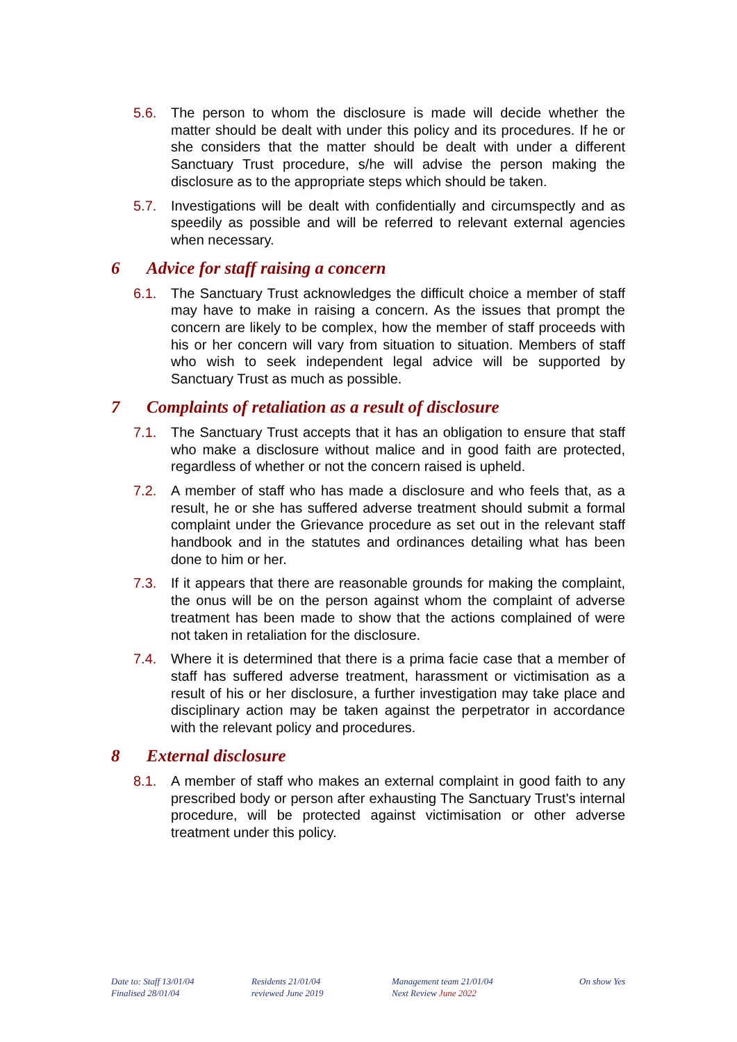5.6. The person to whom the disclosure is made will decide whether the matter should be dealt with under this policy and its procedures. If he or she considers that the matter should be dealt with under a different Sanctuary Trust procedure, s/he will advise the person making the disclosure as to the appropriate steps which should be taken.
5.7. Investigations will be dealt with confidentially and circumspectly and as speedily as possible and will be referred to relevant external agencies when necessary.
6 Advice for staff raising a concern
6.1. The Sanctuary Trust acknowledges the difficult choice a member of staff may have to make in raising a concern. As the issues that prompt the concern are likely to be complex, how the member of staff proceeds with his or her concern will vary from situation to situation. Members of staff who wish to seek independent legal advice will be supported by Sanctuary Trust as much as possible.
7 Complaints of retaliation as a result of disclosure
7.1. The Sanctuary Trust accepts that it has an obligation to ensure that staff who make a disclosure without malice and in good faith are protected, regardless of whether or not the concern raised is upheld.
7.2. A member of staff who has made a disclosure and who feels that, as a result, he or she has suffered adverse treatment should submit a formal complaint under the Grievance procedure as set out in the relevant staff handbook and in the statutes and ordinances detailing what has been done to him or her.
7.3. If it appears that there are reasonable grounds for making the complaint, the onus will be on the person against whom the complaint of adverse treatment has been made to show that the actions complained of were not taken in retaliation for the disclosure.
7.4. Where it is determined that there is a prima facie case that a member of staff has suffered adverse treatment, harassment or victimisation as a result of his or her disclosure, a further investigation may take place and disciplinary action may be taken against the perpetrator in accordance with the relevant policy and procedures.
8 External disclosure
8.1. A member of staff who makes an external complaint in good faith to any prescribed body or person after exhausting The Sanctuary Trust's internal procedure, will be protected against victimisation or other adverse treatment under this policy.
Date to: Staff 13/01/04
Finalised 28/01/04
Residents 21/01/04
reviewed June 2019
Management team 21/01/04
Next Review June 2022
On show Yes